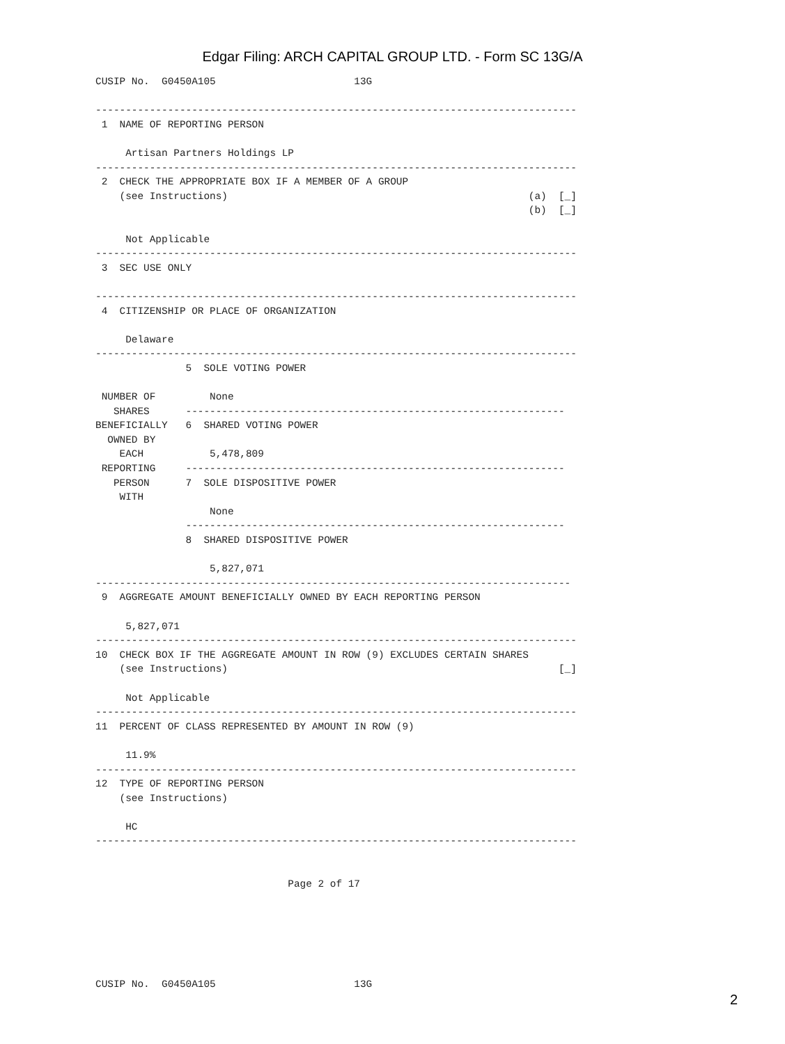Edgar Filing: ARCH CAPITAL GROUP LTD. - Form SC 13G/A
CUSIP No.  G0450A105                       13G

--------------------------------------------------------------------------------
 1  NAME OF REPORTING PERSON

     Artisan Partners Holdings LP
--------------------------------------------------------------------------------
 2  CHECK THE APPROPRIATE BOX IF A MEMBER OF A GROUP
    (see Instructions)                                                  (a)  [_]
                                                                        (b)  [_]

     Not Applicable
--------------------------------------------------------------------------------
 3  SEC USE ONLY

--------------------------------------------------------------------------------
 4  CITIZENSHIP OR PLACE OF ORGANIZATION

     Delaware
--------------------------------------------------------------------------------
               5  SOLE VOTING POWER

 NUMBER OF         None
   SHARES      ---------------------------------------------------------------
BENEFICIALLY   6  SHARED VOTING POWER
  OWNED BY
    EACH           5,478,809
 REPORTING     ---------------------------------------------------------------
   PERSON      7  SOLE DISPOSITIVE POWER
    WITH
                   None
               ---------------------------------------------------------------
               8  SHARED DISPOSITIVE POWER

                   5,827,071
-------------------------------------------------------------------------------
 9  AGGREGATE AMOUNT BENEFICIALLY OWNED BY EACH REPORTING PERSON

     5,827,071
--------------------------------------------------------------------------------
10  CHECK BOX IF THE AGGREGATE AMOUNT IN ROW (9) EXCLUDES CERTAIN SHARES
    (see Instructions)                                                       [_]

     Not Applicable
--------------------------------------------------------------------------------
11  PERCENT OF CLASS REPRESENTED BY AMOUNT IN ROW (9)

     11.9%
--------------------------------------------------------------------------------
12  TYPE OF REPORTING PERSON
    (see Instructions)

     HC
--------------------------------------------------------------------------------


                                Page 2 of 17






CUSIP No.  G0450A105                       13G
2